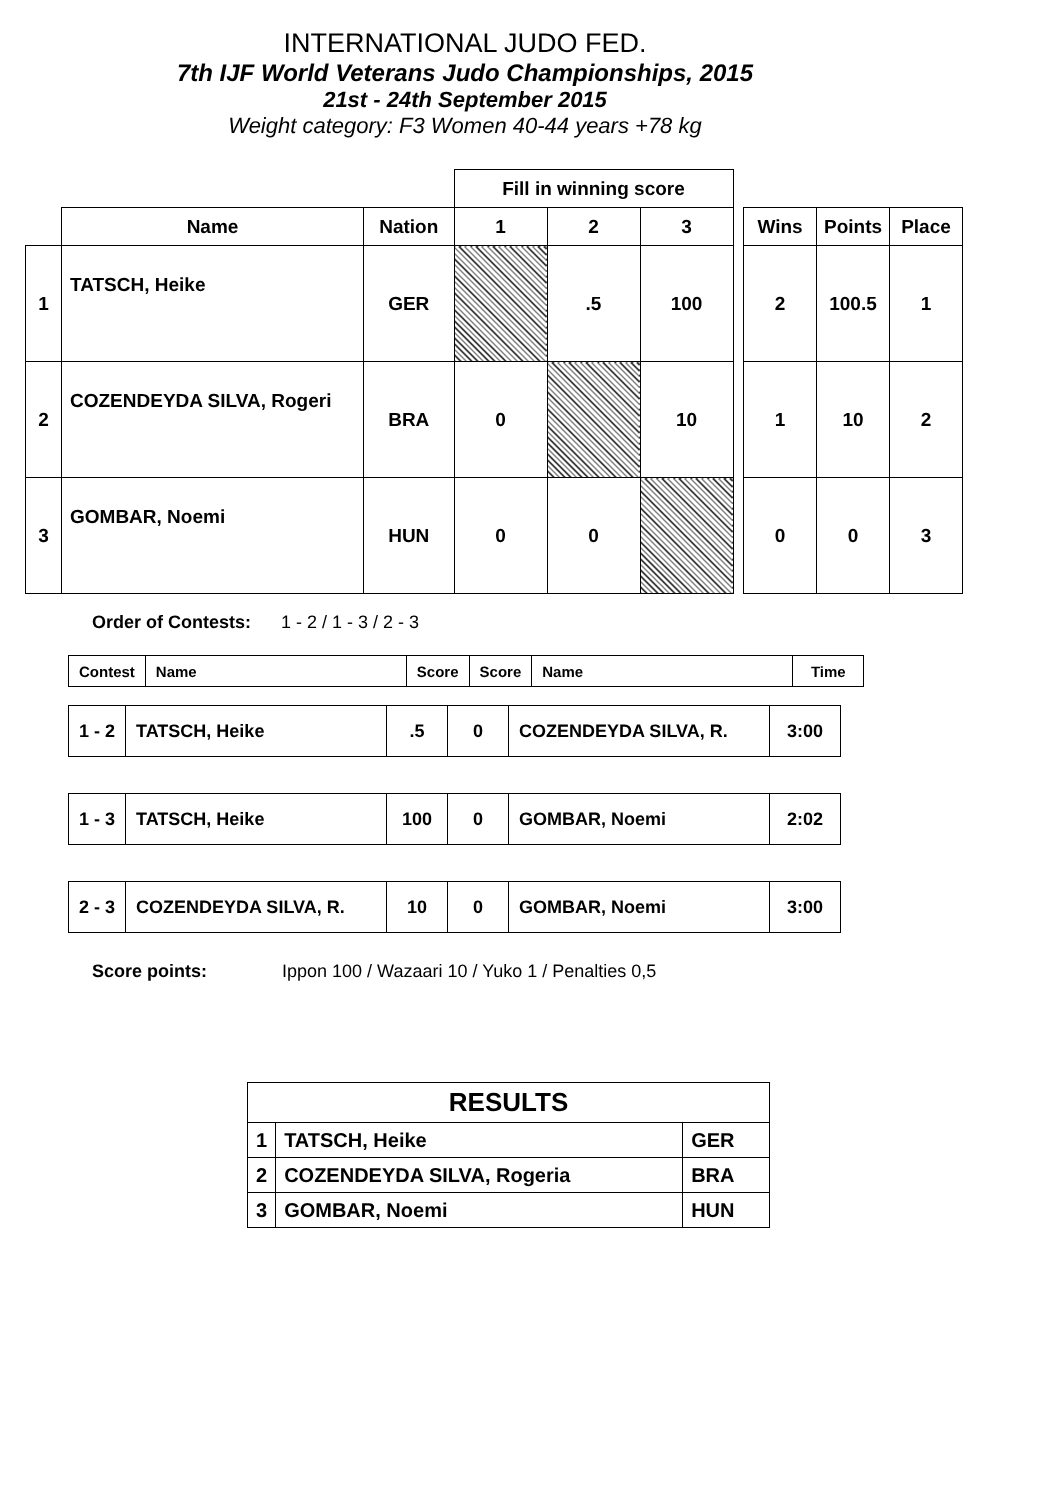INTERNATIONAL JUDO FED.
7th IJF World Veterans Judo Championships, 2015
21st - 24th September 2015
Weight category: F3 Women 40-44 years +78 kg
| | | | Fill in winning score | | | | | | |
| | Name | Nation | 1 | 2 | 3 | | Wins | Points | Place |
| 1 | TATSCH, Heike | GER | | .5 | 100 | | 2 | 100.5 | 1 |
| 2 | COZENDEYDA SILVA, Rogeri | BRA | 0 | | 10 | | 1 | 10 | 2 |
| 3 | GOMBAR, Noemi | HUN | 0 | 0 | | | 0 | 0 | 3 |
Order of Contests: 1 - 2 / 1 - 3 / 2 - 3
| Contest | Name | Score | Score | Name | Time |
| 1 - 2 | TATSCH, Heike | .5 | 0 | COZENDEYDA SILVA, R. | 3:00 |
| 1 - 3 | TATSCH, Heike | 100 | 0 | GOMBAR, Noemi | 2:02 |
| 2 - 3 | COZENDEYDA SILVA, R. | 10 | 0 | GOMBAR, Noemi | 3:00 |
Score points: Ippon 100 / Wazaari 10 / Yuko 1 / Penalties 0,5
| RESULTS | | |
| 1 | TATSCH, Heike | GER |
| 2 | COZENDEYDA SILVA, Rogeria | BRA |
| 3 | GOMBAR, Noemi | HUN |